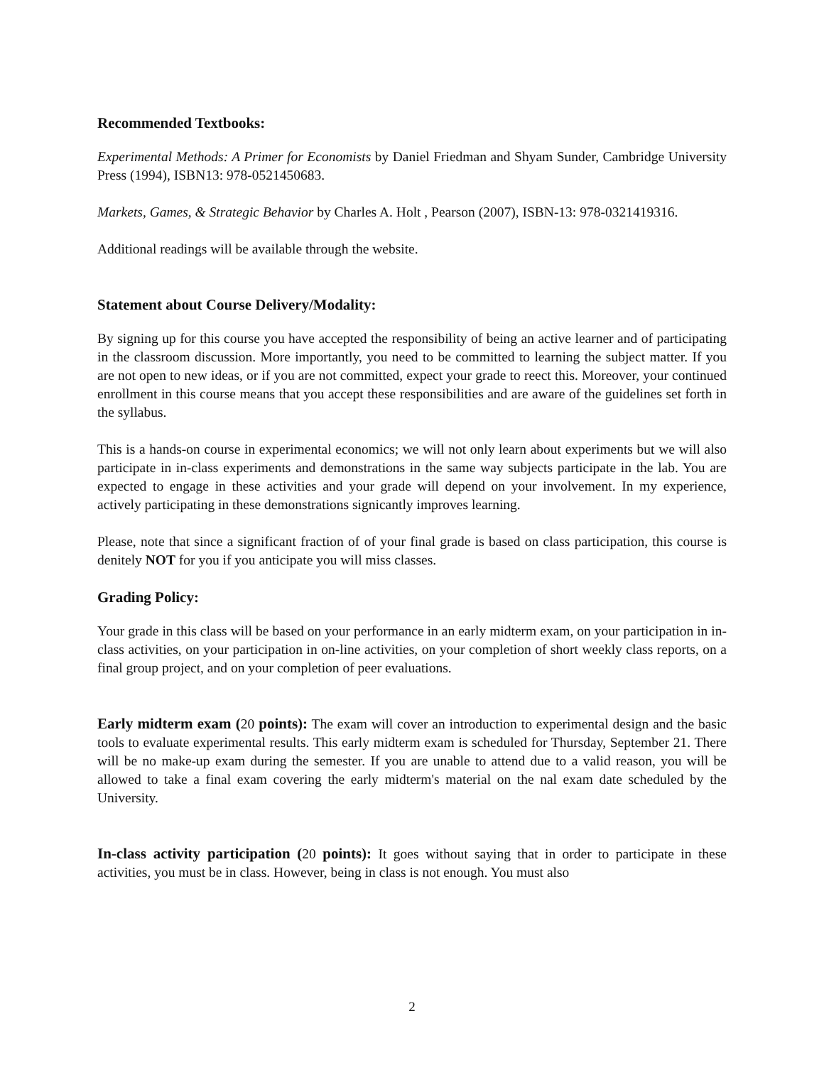Recommended Textbooks:
Experimental Methods: A Primer for Economists by Daniel Friedman and Shyam Sunder, Cambridge University Press (1994), ISBN13: 978-0521450683.
Markets, Games, & Strategic Behavior by Charles A. Holt , Pearson (2007), ISBN-13: 978-0321419316.
Additional readings will be available through the website.
Statement about Course Delivery/Modality:
By signing up for this course you have accepted the responsibility of being an active learner and of participating in the classroom discussion. More importantly, you need to be committed to learning the subject matter. If you are not open to new ideas, or if you are not committed, expect your grade to reect this. Moreover, your continued enrollment in this course means that you accept these responsibilities and are aware of the guidelines set forth in the syllabus.
This is a hands-on course in experimental economics; we will not only learn about experiments but we will also participate in in-class experiments and demonstrations in the same way subjects participate in the lab. You are expected to engage in these activities and your grade will depend on your involvement. In my experience, actively participating in these demonstrations signicantly improves learning.
Please, note that since a significant fraction of of your final grade is based on class participation, this course is denitely NOT for you if you anticipate you will miss classes.
Grading Policy:
Your grade in this class will be based on your performance in an early midterm exam, on your participation in in-class activities, on your participation in on-line activities, on your completion of short weekly class reports, on a final group project, and on your completion of peer evaluations.
Early midterm exam (20 points): The exam will cover an introduction to experimental design and the basic tools to evaluate experimental results. This early midterm exam is scheduled for Thursday, September 21. There will be no make-up exam during the semester. If you are unable to attend due to a valid reason, you will be allowed to take a final exam covering the early midterm's material on the nal exam date scheduled by the University.
In-class activity participation (20 points): It goes without saying that in order to participate in these activities, you must be in class. However, being in class is not enough. You must also
2